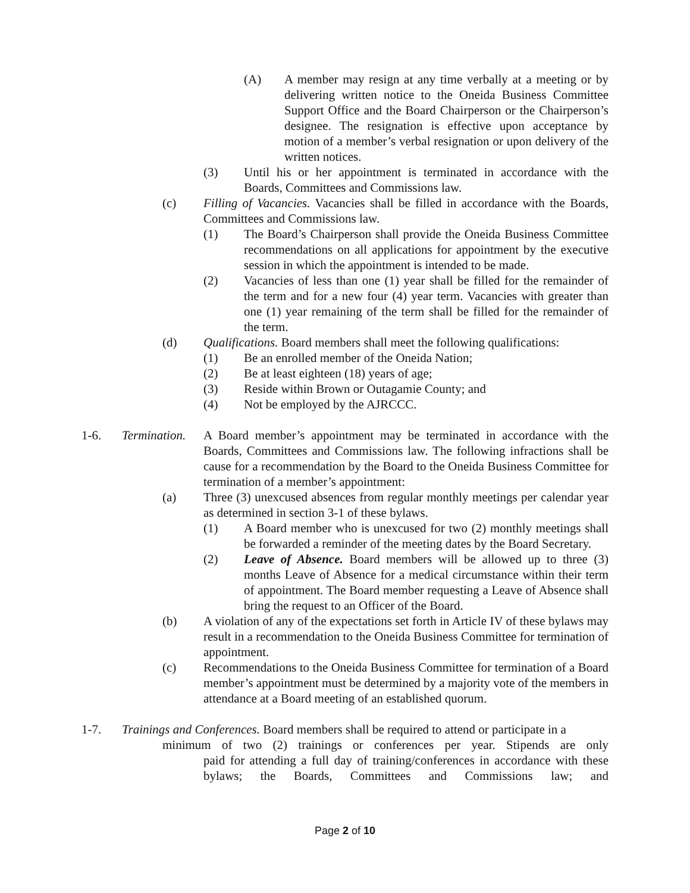(A) A member may resign at any time verbally at a meeting or by delivering written notice to the Oneida Business Committee Support Office and the Board Chairperson or the Chairperson’s designee. The resignation is effective upon acceptance by motion of a member’s verbal resignation or upon delivery of the written notices.
(3) Until his or her appointment is terminated in accordance with the Boards, Committees and Commissions law.
(c) Filling of Vacancies. Vacancies shall be filled in accordance with the Boards, Committees and Commissions law.
(1) The Board’s Chairperson shall provide the Oneida Business Committee recommendations on all applications for appointment by the executive session in which the appointment is intended to be made.
(2) Vacancies of less than one (1) year shall be filled for the remainder of the term and for a new four (4) year term. Vacancies with greater than one (1) year remaining of the term shall be filled for the remainder of the term.
(d) Qualifications. Board members shall meet the following qualifications:
(1) Be an enrolled member of the Oneida Nation;
(2) Be at least eighteen (18) years of age;
(3) Reside within Brown or Outagamie County; and
(4) Not be employed by the AJRCCC.
1-6. Termination. A Board member’s appointment may be terminated in accordance with the Boards, Committees and Commissions law. The following infractions shall be cause for a recommendation by the Board to the Oneida Business Committee for termination of a member’s appointment:
(a) Three (3) unexcused absences from regular monthly meetings per calendar year as determined in section 3-1 of these bylaws.
(1) A Board member who is unexcused for two (2) monthly meetings shall be forwarded a reminder of the meeting dates by the Board Secretary.
(2) Leave of Absence. Board members will be allowed up to three (3) months Leave of Absence for a medical circumstance within their term of appointment. The Board member requesting a Leave of Absence shall bring the request to an Officer of the Board.
(b) A violation of any of the expectations set forth in Article IV of these bylaws may result in a recommendation to the Oneida Business Committee for termination of appointment.
(c) Recommendations to the Oneida Business Committee for termination of a Board member’s appointment must be determined by a majority vote of the members in attendance at a Board meeting of an established quorum.
1-7. Trainings and Conferences. Board members shall be required to attend or participate in a
minimum of two (2) trainings or conferences per year. Stipends are only
paid for attending a full day of training/conferences in accordance with these bylaws; the Boards, Committees and Commissions law; and
Page 2 of 10